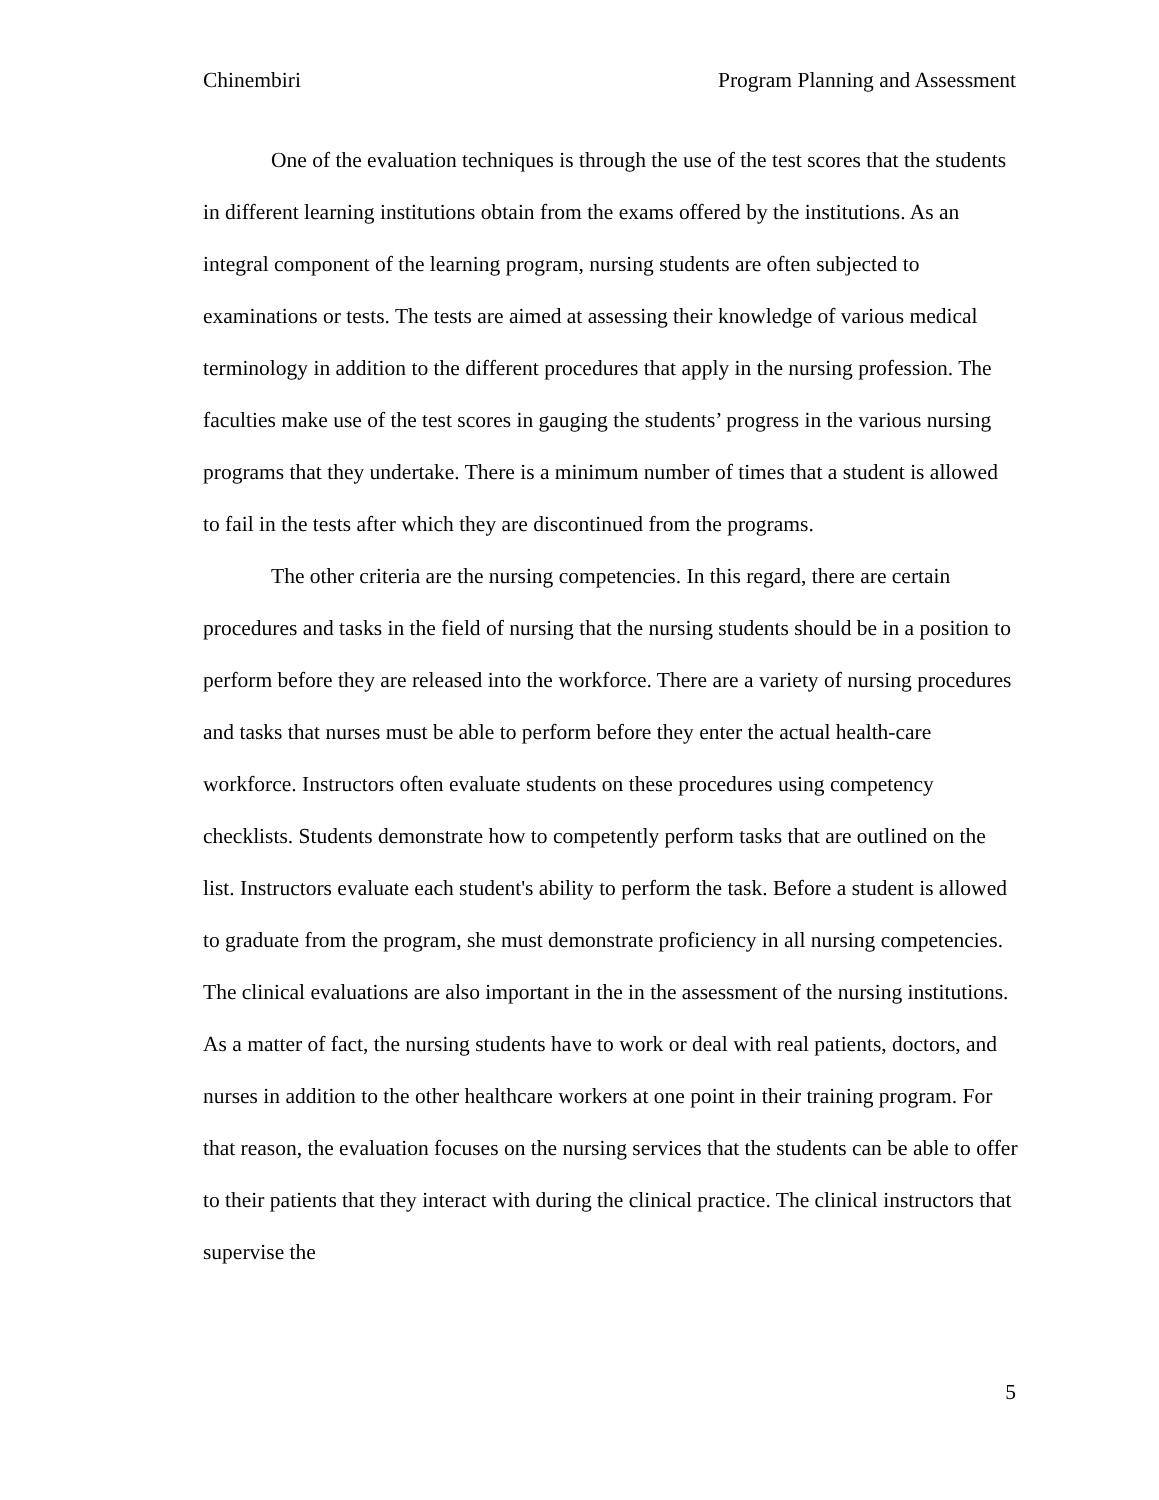Chinembiri Program Planning and Assessment
One of the evaluation techniques is through the use of the test scores that the students in different learning institutions obtain from the exams offered by the institutions. As an integral component of the learning program, nursing students are often subjected to examinations or tests. The tests are aimed at assessing their knowledge of various medical terminology in addition to the different procedures that apply in the nursing profession. The faculties make use of the test scores in gauging the students’ progress in the various nursing programs that they undertake. There is a minimum number of times that a student is allowed to fail in the tests after which they are discontinued from the programs.
The other criteria are the nursing competencies. In this regard, there are certain procedures and tasks in the field of nursing that the nursing students should be in a position to perform before they are released into the workforce. There are a variety of nursing procedures and tasks that nurses must be able to perform before they enter the actual health-care workforce. Instructors often evaluate students on these procedures using competency checklists. Students demonstrate how to competently perform tasks that are outlined on the list. Instructors evaluate each student's ability to perform the task. Before a student is allowed to graduate from the program, she must demonstrate proficiency in all nursing competencies. The clinical evaluations are also important in the in the assessment of the nursing institutions. As a matter of fact, the nursing students have to work or deal with real patients, doctors, and nurses in addition to the other healthcare workers at one point in their training program. For that reason, the evaluation focuses on the nursing services that the students can be able to offer to their patients that they interact with during the clinical practice. The clinical instructors that supervise the
5